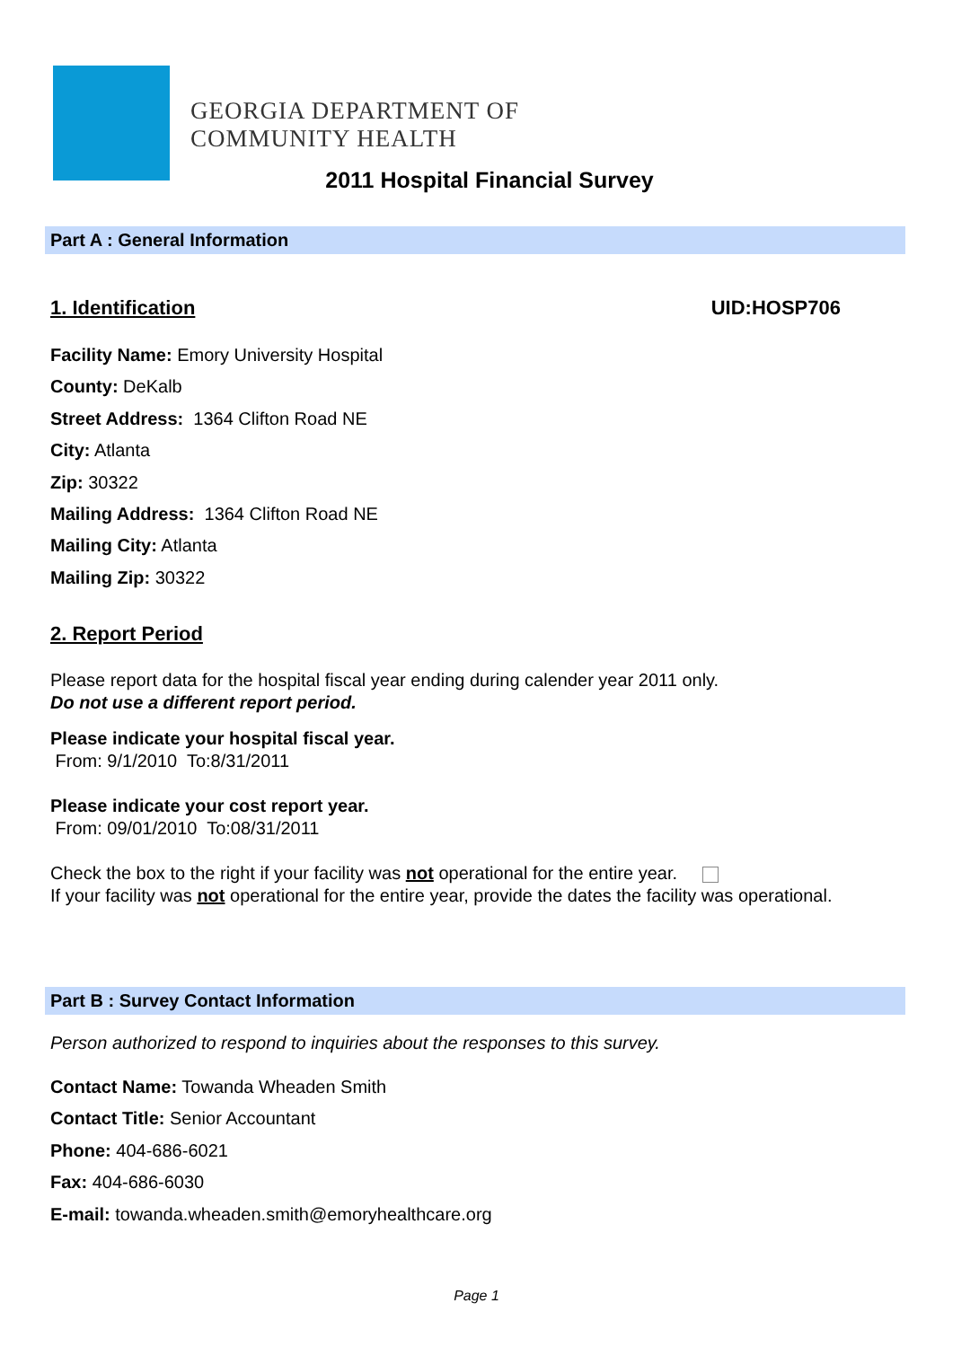GEORGIA DEPARTMENT OF
COMMUNITY HEALTH
2011 Hospital Financial Survey
Part A : General Information
1. Identification UID:HOSP706
Facility Name: Emory University Hospital
County: DeKalb
Street Address: 1364 Clifton Road NE
City: Atlanta
Zip: 30322
Mailing Address: 1364 Clifton Road NE
Mailing City: Atlanta
Mailing Zip: 30322
2. Report Period
Please report data for the hospital fiscal year ending during calender year 2011 only.
Do not use a different report period.
Please indicate your hospital fiscal year.
From: 9/1/2010 To:8/31/2011
Please indicate your cost report year.
From: 09/01/2010 To:08/31/2011
Check the box to the right if your facility was not operational for the entire year.
If your facility was not operational for the entire year, provide the dates the facility was operational.
Part B : Survey Contact Information
Person authorized to respond to inquiries about the responses to this survey.
Contact Name: Towanda Wheaden Smith
Contact Title: Senior Accountant
Phone: 404-686-6021
Fax: 404-686-6030
E-mail: towanda.wheaden.smith@emoryhealthcare.org
Page 1